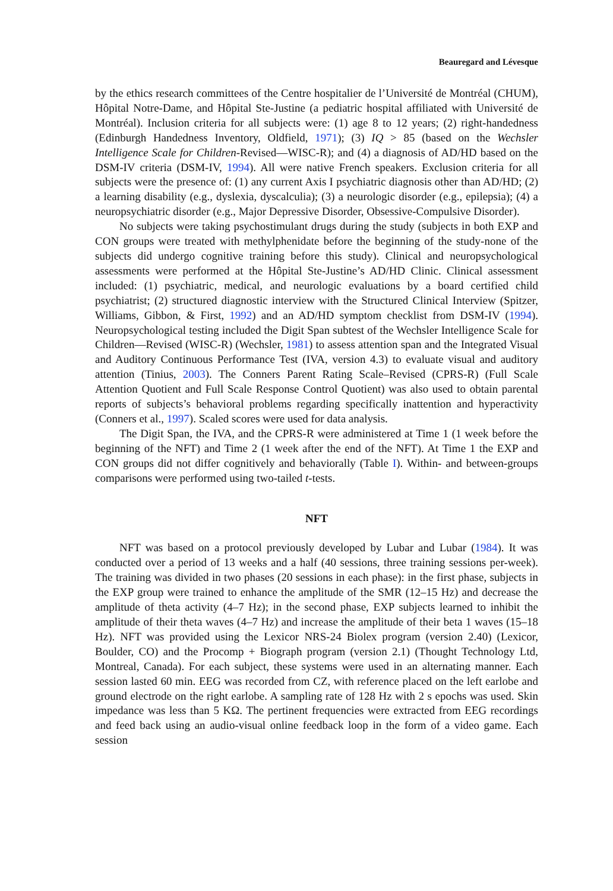Beauregard and Lévesque
by the ethics research committees of the Centre hospitalier de l’Université de Montréal (CHUM), Hôpital Notre-Dame, and Hôpital Ste-Justine (a pediatric hospital affiliated with Université de Montréal). Inclusion criteria for all subjects were: (1) age 8 to 12 years; (2) right-handedness (Edinburgh Handedness Inventory, Oldfield, 1971); (3) IQ > 85 (based on the Wechsler Intelligence Scale for Children-Revised—WISC-R); and (4) a diagnosis of AD/HD based on the DSM-IV criteria (DSM-IV, 1994). All were native French speakers. Exclusion criteria for all subjects were the presence of: (1) any current Axis I psychiatric diagnosis other than AD/HD; (2) a learning disability (e.g., dyslexia, dyscalculia); (3) a neurologic disorder (e.g., epilepsia); (4) a neuropsychiatric disorder (e.g., Major Depressive Disorder, Obsessive-Compulsive Disorder).
No subjects were taking psychostimulant drugs during the study (subjects in both EXP and CON groups were treated with methylphenidate before the beginning of the study-none of the subjects did undergo cognitive training before this study). Clinical and neuropsychological assessments were performed at the Hôpital Ste-Justine’s AD/HD Clinic. Clinical assessment included: (1) psychiatric, medical, and neurologic evaluations by a board certified child psychiatrist; (2) structured diagnostic interview with the Structured Clinical Interview (Spitzer, Williams, Gibbon, & First, 1992) and an AD/HD symptom checklist from DSM-IV (1994). Neuropsychological testing included the Digit Span subtest of the Wechsler Intelligence Scale for Children—Revised (WISC-R) (Wechsler, 1981) to assess attention span and the Integrated Visual and Auditory Continuous Performance Test (IVA, version 4.3) to evaluate visual and auditory attention (Tinius, 2003). The Conners Parent Rating Scale–Revised (CPRS-R) (Full Scale Attention Quotient and Full Scale Response Control Quotient) was also used to obtain parental reports of subjects’s behavioral problems regarding specifically inattention and hyperactivity (Conners et al., 1997). Scaled scores were used for data analysis.
The Digit Span, the IVA, and the CPRS-R were administered at Time 1 (1 week before the beginning of the NFT) and Time 2 (1 week after the end of the NFT). At Time 1 the EXP and CON groups did not differ cognitively and behaviorally (Table I). Within- and between-groups comparisons were performed using two-tailed t-tests.
NFT
NFT was based on a protocol previously developed by Lubar and Lubar (1984). It was conducted over a period of 13 weeks and a half (40 sessions, three training sessions per-week). The training was divided in two phases (20 sessions in each phase): in the first phase, subjects in the EXP group were trained to enhance the amplitude of the SMR (12–15 Hz) and decrease the amplitude of theta activity (4–7 Hz); in the second phase, EXP subjects learned to inhibit the amplitude of their theta waves (4–7 Hz) and increase the amplitude of their beta 1 waves (15–18 Hz). NFT was provided using the Lexicor NRS-24 Biolex program (version 2.40) (Lexicor, Boulder, CO) and the Procomp + Biograph program (version 2.1) (Thought Technology Ltd, Montreal, Canada). For each subject, these systems were used in an alternating manner. Each session lasted 60 min. EEG was recorded from CZ, with reference placed on the left earlobe and ground electrode on the right earlobe. A sampling rate of 128 Hz with 2 s epochs was used. Skin impedance was less than 5 KΩ. The pertinent frequencies were extracted from EEG recordings and feed back using an audio-visual online feedback loop in the form of a video game. Each session